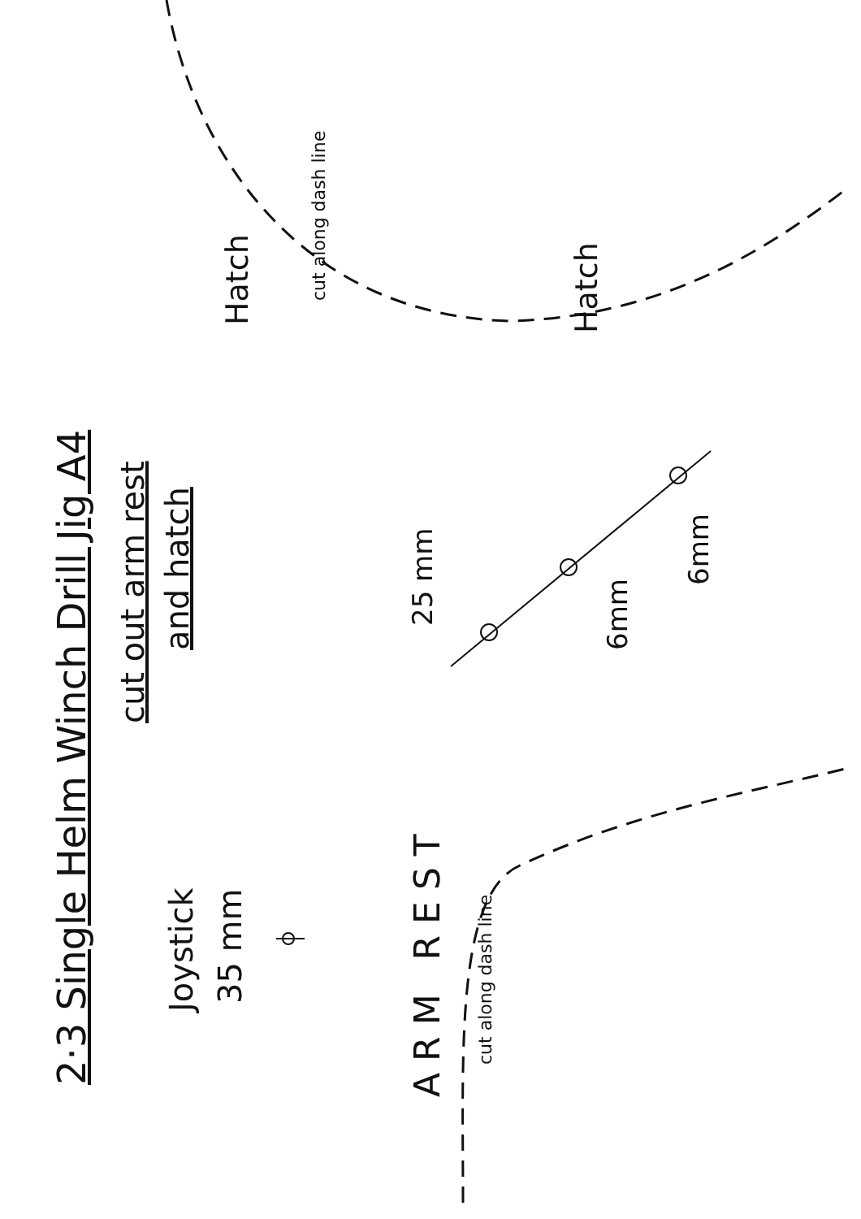2·3 Single Helm Winch Drill Jig A4
cut out arm rest
and hatch
Joystick
35 mm
25 mm
6mm
6mm
A R M R E S T
cut along dash line
Hatch
Hatch
cut along dash line